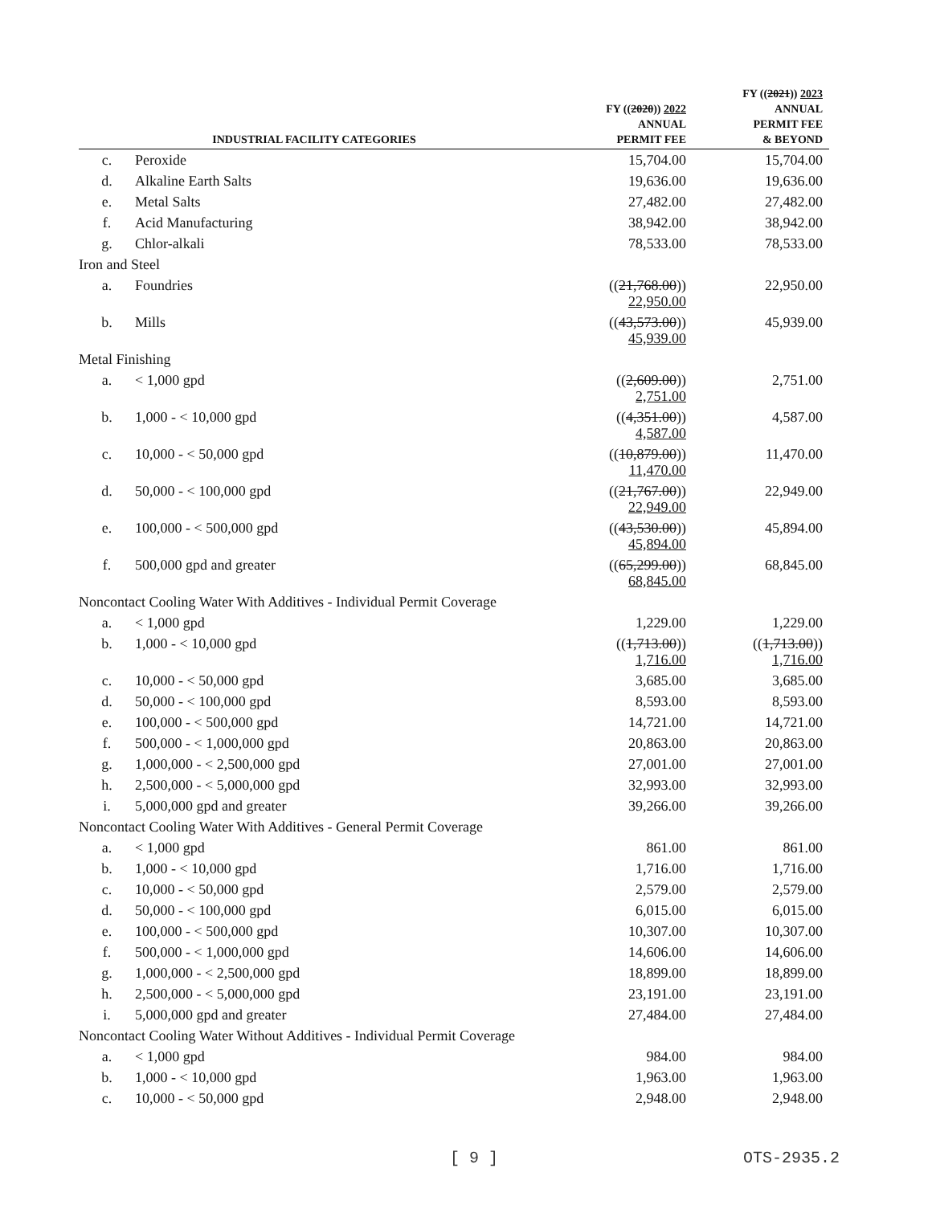| INDUSTRIAL FACILITY CATEGORIES | | FY (( 2020 )) 2022 ANNUAL PERMIT FEE | FY (( 2021 )) 2023 ANNUAL PERMIT FEE & BEYOND |
| --- | --- | --- | --- |
| c. | Peroxide | 15,704.00 | 15,704.00 |
| d. | Alkaline Earth Salts | 19,636.00 | 19,636.00 |
| e. | Metal Salts | 27,482.00 | 27,482.00 |
| f. | Acid Manufacturing | 38,942.00 | 38,942.00 |
| g. | Chlor-alkali | 78,533.00 | 78,533.00 |
| Iron and Steel | | | |
| a. | Foundries | (( 21,768.00 )) 22,950.00 | 22,950.00 |
| b. | Mills | (( 43,573.00 )) 45,939.00 | 45,939.00 |
| Metal Finishing | | | |
| a. | < 1,000 gpd | (( 2,609.00 )) 2,751.00 | 2,751.00 |
| b. | 1,000 - < 10,000 gpd | (( 4,351.00 )) 4,587.00 | 4,587.00 |
| c. | 10,000 - < 50,000 gpd | (( 10,879.00 )) 11,470.00 | 11,470.00 |
| d. | 50,000 - < 100,000 gpd | (( 21,767.00 )) 22,949.00 | 22,949.00 |
| e. | 100,000 - < 500,000 gpd | (( 43,530.00 )) 45,894.00 | 45,894.00 |
| f. | 500,000 gpd and greater | (( 65,299.00 )) 68,845.00 | 68,845.00 |
| Noncontact Cooling Water With Additives - Individual Permit Coverage | | | |
| a. | < 1,000 gpd | 1,229.00 | 1,229.00 |
| b. | 1,000 - < 10,000 gpd | (( 1,713.00 )) 1,716.00 | (( 1,713.00 )) 1,716.00 |
| c. | 10,000 - < 50,000 gpd | 3,685.00 | 3,685.00 |
| d. | 50,000 - < 100,000 gpd | 8,593.00 | 8,593.00 |
| e. | 100,000 - < 500,000 gpd | 14,721.00 | 14,721.00 |
| f. | 500,000 - < 1,000,000 gpd | 20,863.00 | 20,863.00 |
| g. | 1,000,000 - < 2,500,000 gpd | 27,001.00 | 27,001.00 |
| h. | 2,500,000 - < 5,000,000 gpd | 32,993.00 | 32,993.00 |
| i. | 5,000,000 gpd and greater | 39,266.00 | 39,266.00 |
| Noncontact Cooling Water With Additives - General Permit Coverage | | | |
| a. | < 1,000 gpd | 861.00 | 861.00 |
| b. | 1,000 - < 10,000 gpd | 1,716.00 | 1,716.00 |
| c. | 10,000 - < 50,000 gpd | 2,579.00 | 2,579.00 |
| d. | 50,000 - < 100,000 gpd | 6,015.00 | 6,015.00 |
| e. | 100,000 - < 500,000 gpd | 10,307.00 | 10,307.00 |
| f. | 500,000 - < 1,000,000 gpd | 14,606.00 | 14,606.00 |
| g. | 1,000,000 - < 2,500,000 gpd | 18,899.00 | 18,899.00 |
| h. | 2,500,000 - < 5,000,000 gpd | 23,191.00 | 23,191.00 |
| i. | 5,000,000 gpd and greater | 27,484.00 | 27,484.00 |
| Noncontact Cooling Water Without Additives - Individual Permit Coverage | | | |
| a. | < 1,000 gpd | 984.00 | 984.00 |
| b. | 1,000 - < 10,000 gpd | 1,963.00 | 1,963.00 |
| c. | 10,000 - < 50,000 gpd | 2,948.00 | 2,948.00 |
[ 9 ] OTS-2935.2